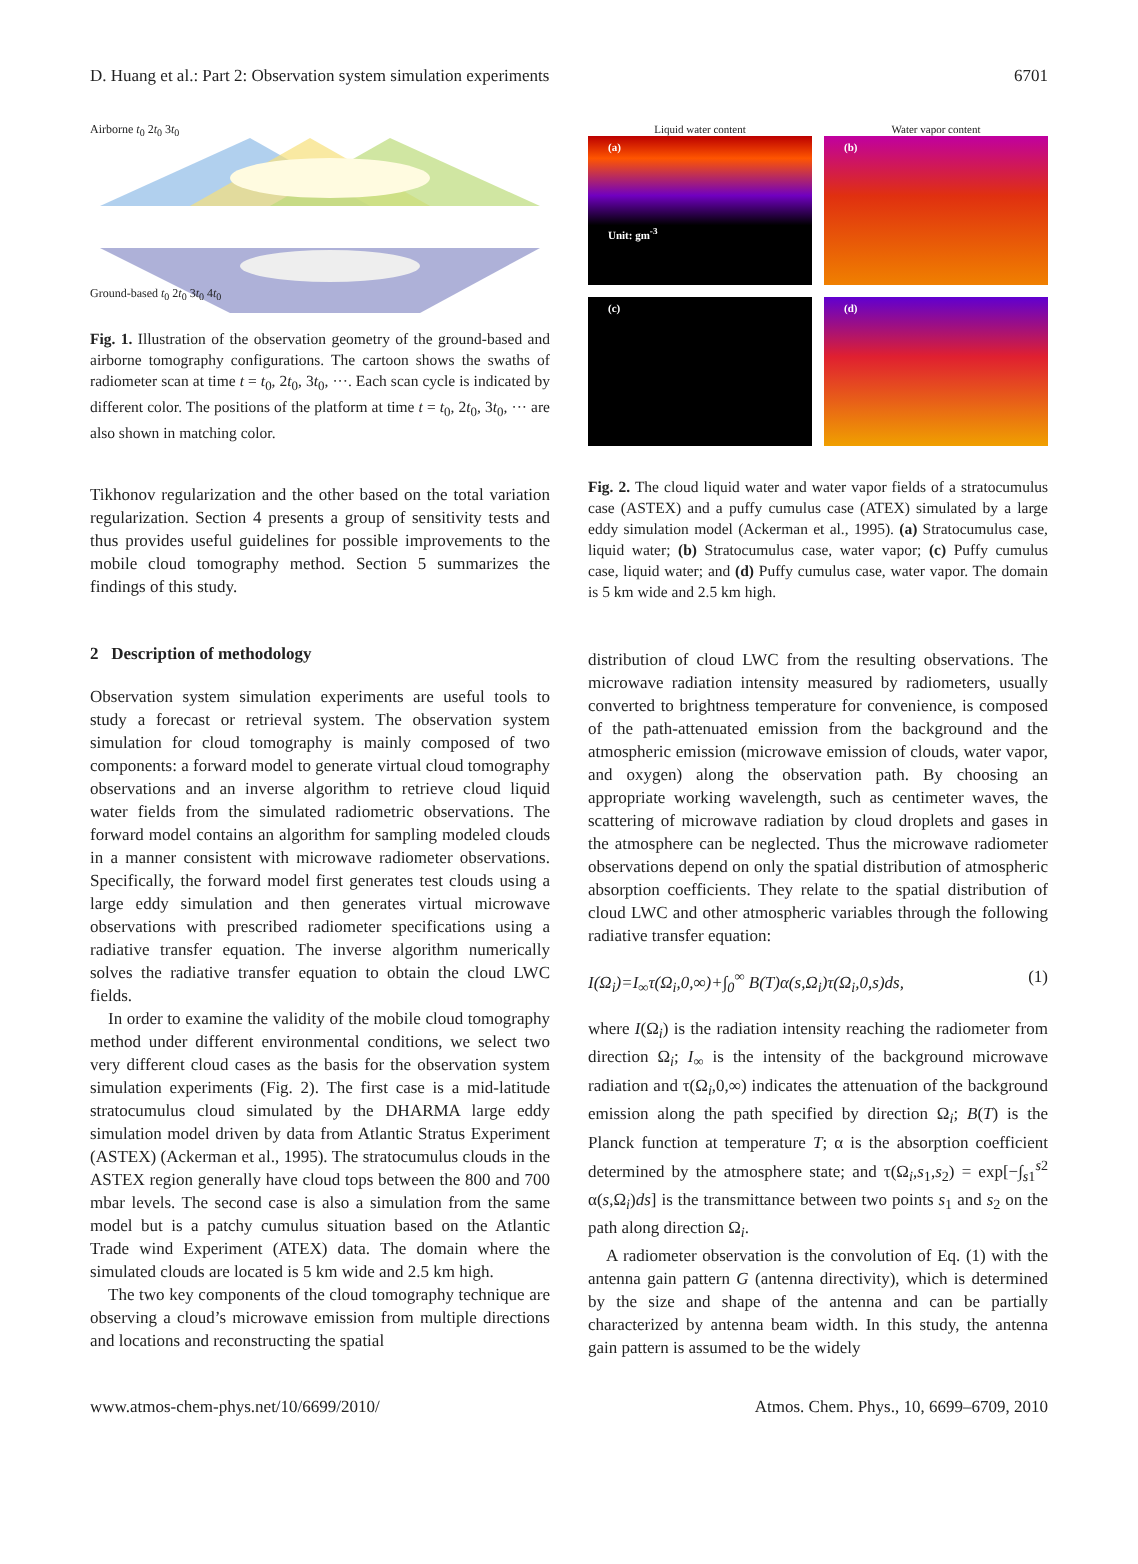D. Huang et al.: Part 2: Observation system simulation experiments 6701
Airborne t<sub>0</sub> 2t<sub>0</sub> 3t<sub>0</sub>
Ground-based t<sub>0</sub> 2t<sub>0</sub> 3t<sub>0</sub> 4t<sub>0</sub>
Fig. 1. Illustration of the observation geometry of the ground-based and airborne tomography configurations. The cartoon shows the swaths of radiometer scan at time t = t<sub>0</sub>, 2t<sub>0</sub>, 3t<sub>0</sub>, ···. Each scan cycle is indicated by different color. The positions of the platform at time t = t<sub>0</sub>, 2t<sub>0</sub>, 3t<sub>0</sub>, ··· are also shown in matching color.
Tikhonov regularization and the other based on the total variation regularization. Section 4 presents a group of sensitivity tests and thus provides useful guidelines for possible improvements to the mobile cloud tomography method. Section 5 summarizes the findings of this study.
2 Description of methodology
Observation system simulation experiments are useful tools to study a forecast or retrieval system. The observation system simulation for cloud tomography is mainly composed of two components: a forward model to generate virtual cloud tomography observations and an inverse algorithm to retrieve cloud liquid water fields from the simulated radiometric observations. The forward model contains an algorithm for sampling modeled clouds in a manner consistent with microwave radiometer observations. Specifically, the forward model first generates test clouds using a large eddy simulation and then generates virtual microwave observations with prescribed radiometer specifications using a radiative transfer equation. The inverse algorithm numerically solves the radiative transfer equation to obtain the cloud LWC fields.
In order to examine the validity of the mobile cloud tomography method under different environmental conditions, we select two very different cloud cases as the basis for the observation system simulation experiments (Fig. 2). The first case is a mid-latitude stratocumulus cloud simulated by the DHARMA large eddy simulation model driven by data from Atlantic Stratus Experiment (ASTEX) (Ackerman et al., 1995). The stratocumulus clouds in the ASTEX region generally have cloud tops between the 800 and 700 mbar levels. The second case is also a simulation from the same model but is a patchy cumulus situation based on the Atlantic Trade wind Experiment (ATEX) data. The domain where the simulated clouds are located is 5 km wide and 2.5 km high.
The two key components of the cloud tomography technique are observing a cloud’s microwave emission from multiple directions and locations and reconstructing the spatial
Liquid water content
(a)
Unit: gm<sup>-3</sup>
Water vapor content
(b)
(c)
(d)
Fig. 2. The cloud liquid water and water vapor fields of a stratocumulus case (ASTEX) and a puffy cumulus case (ATEX) simulated by a large eddy simulation model (Ackerman et al., 1995). (a) Stratocumulus case, liquid water; (b) Stratocumulus case, water vapor; (c) Puffy cumulus case, liquid water; and (d) Puffy cumulus case, water vapor. The domain is 5 km wide and 2.5 km high.
distribution of cloud LWC from the resulting observations. The microwave radiation intensity measured by radiometers, usually converted to brightness temperature for convenience, is composed of the path-attenuated emission from the background and the atmospheric emission (microwave emission of clouds, water vapor, and oxygen) along the observation path. By choosing an appropriate working wavelength, such as centimeter waves, the scattering of microwave radiation by cloud droplets and gases in the atmosphere can be neglected. Thus the microwave radiometer observations depend on only the spatial distribution of atmospheric absorption coefficients. They relate to the spatial distribution of cloud LWC and other atmospheric variables through the following radiative transfer equation:
I(Ω<sub>i</sub>)=I<sub>∞</sub>τ(Ω<sub>i</sub>,0,∞)+∫<sub>0</sub><sup>∞</sup> B(T)α(s,Ω<sub>i</sub>)τ(Ω<sub>i</sub>,0,s)ds, (1)
where I(Ω<sub>i</sub>) is the radiation intensity reaching the radiometer from direction Ω<sub>i</sub>; I<sub>∞</sub> is the intensity of the background microwave radiation and τ(Ω<sub>i</sub>,0,∞) indicates the attenuation of the background emission along the path specified by direction Ω<sub>i</sub>; B(T) is the Planck function at temperature T; α is the absorption coefficient determined by the atmosphere state; and τ(Ω<sub>i</sub>,s<sub>1</sub>,s<sub>2</sub>) = exp[−∫<sub>s1</sub><sup>s2</sup> α(s,Ω<sub>i</sub>)ds] is the transmittance between two points s<sub>1</sub> and s<sub>2</sub> on the path along direction Ω<sub>i</sub>.
A radiometer observation is the convolution of Eq. (1) with the antenna gain pattern G (antenna directivity), which is determined by the size and shape of the antenna and can be partially characterized by antenna beam width. In this study, the antenna gain pattern is assumed to be the widely
www.atmos-chem-phys.net/10/6699/2010/ Atmos. Chem. Phys., 10, 6699–6709, 2010